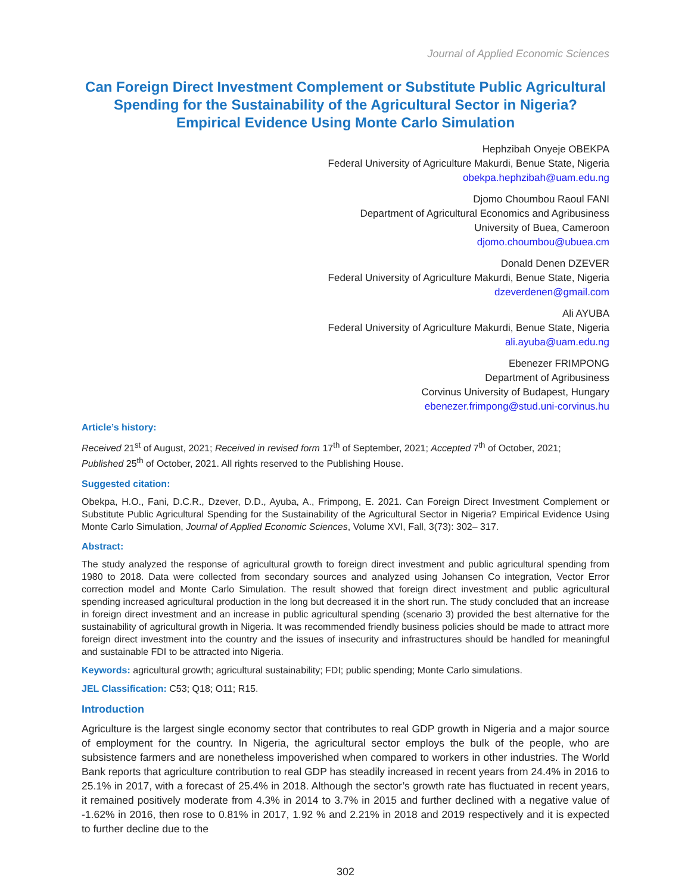Journal of Applied Economic Sciences
Can Foreign Direct Investment Complement or Substitute Public Agricultural Spending for the Sustainability of the Agricultural Sector in Nigeria? Empirical Evidence Using Monte Carlo Simulation
Hephzibah Onyeje OBEKPA
Federal University of Agriculture Makurdi, Benue State, Nigeria
obekpa.hephzibah@uam.edu.ng
Djomo Choumbou Raoul FANI
Department of Agricultural Economics and Agribusiness
University of Buea, Cameroon
djomo.choumbou@ubuea.cm
Donald Denen DZEVER
Federal University of Agriculture Makurdi, Benue State, Nigeria
dzeverdenen@gmail.com
Ali AYUBA
Federal University of Agriculture Makurdi, Benue State, Nigeria
ali.ayuba@uam.edu.ng
Ebenezer FRIMPONG
Department of Agribusiness
Corvinus University of Budapest, Hungary
ebenezer.frimpong@stud.uni-corvinus.hu
Article’s history:
Received 21<sup>st</sup> of August, 2021; Received in revised form 17<sup>th</sup> of September, 2021; Accepted 7<sup>th</sup> of October, 2021;
Published 25<sup>th</sup> of October, 2021. All rights reserved to the Publishing House.
Suggested citation:
Obekpa, H.O., Fani, D.C.R., Dzever, D.D., Ayuba, A., Frimpong, E. 2021. Can Foreign Direct Investment Complement or Substitute Public Agricultural Spending for the Sustainability of the Agricultural Sector in Nigeria? Empirical Evidence Using Monte Carlo Simulation, Journal of Applied Economic Sciences, Volume XVI, Fall, 3(73): 302– 317.
Abstract:
The study analyzed the response of agricultural growth to foreign direct investment and public agricultural spending from 1980 to 2018. Data were collected from secondary sources and analyzed using Johansen Co integration, Vector Error correction model and Monte Carlo Simulation. The result showed that foreign direct investment and public agricultural spending increased agricultural production in the long but decreased it in the short run. The study concluded that an increase in foreign direct investment and an increase in public agricultural spending (scenario 3) provided the best alternative for the sustainability of agricultural growth in Nigeria. It was recommended friendly business policies should be made to attract more foreign direct investment into the country and the issues of insecurity and infrastructures should be handled for meaningful and sustainable FDI to be attracted into Nigeria.
Keywords: agricultural growth; agricultural sustainability; FDI; public spending; Monte Carlo simulations.
JEL Classification: C53; Q18; O11; R15.
Introduction
Agriculture is the largest single economy sector that contributes to real GDP growth in Nigeria and a major source of employment for the country. In Nigeria, the agricultural sector employs the bulk of the people, who are subsistence farmers and are nonetheless impoverished when compared to workers in other industries. The World Bank reports that agriculture contribution to real GDP has steadily increased in recent years from 24.4% in 2016 to 25.1% in 2017, with a forecast of 25.4% in 2018. Although the sector’s growth rate has fluctuated in recent years, it remained positively moderate from 4.3% in 2014 to 3.7% in 2015 and further declined with a negative value of -1.62% in 2016, then rose to 0.81% in 2017, 1.92 % and 2.21% in 2018 and 2019 respectively and it is expected to further decline due to the
302